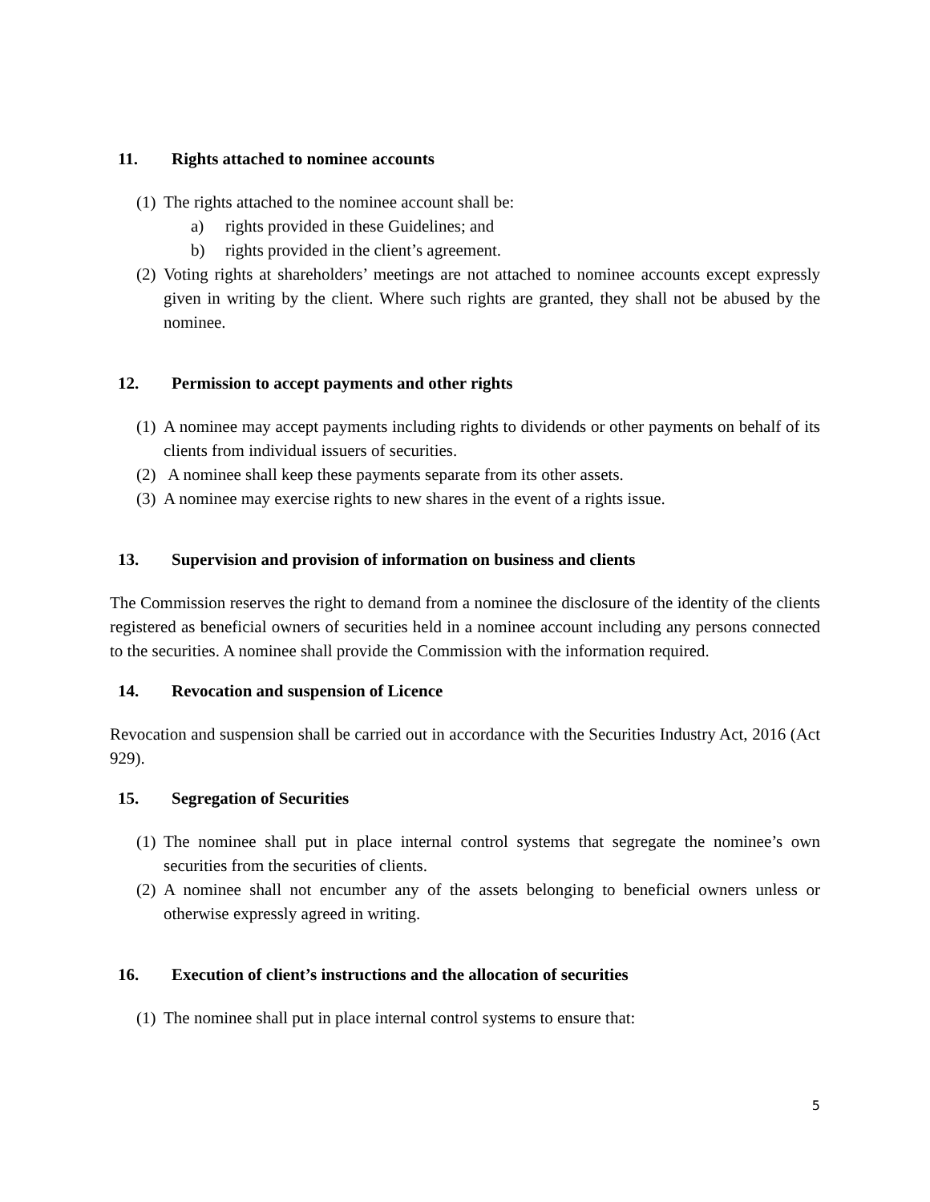11. Rights attached to nominee accounts
(1)
The rights attached to the nominee account shall be:
a) rights provided in these Guidelines; and
b) rights provided in the client’s agreement.
(2)
Voting rights at shareholders’ meetings are not attached to nominee accounts except expressly given in writing by the client. Where such rights are granted, they shall not be abused by the nominee.
12. Permission to accept payments and other rights
(1)
A nominee may accept payments including rights to dividends or other payments on behalf of its clients from individual issuers of securities.
(2)
A nominee shall keep these payments separate from its other assets.
(3)
A nominee may exercise rights to new shares in the event of a rights issue.
13. Supervision and provision of information on business and clients
The Commission reserves the right to demand from a nominee the disclosure of the identity of the clients registered as beneficial owners of securities held in a nominee account including any persons connected to the securities. A nominee shall provide the Commission with the information required.
14. Revocation and suspension of Licence
Revocation and suspension shall be carried out in accordance with the Securities Industry Act, 2016 (Act 929).
15. Segregation of Securities
(1)
The nominee shall put in place internal control systems that segregate the nominee’s own securities from the securities of clients.
(2)
A nominee shall not encumber any of the assets belonging to beneficial owners unless or otherwise expressly agreed in writing.
16. Execution of client’s instructions and the allocation of securities
(1)
The nominee shall put in place internal control systems to ensure that:
5